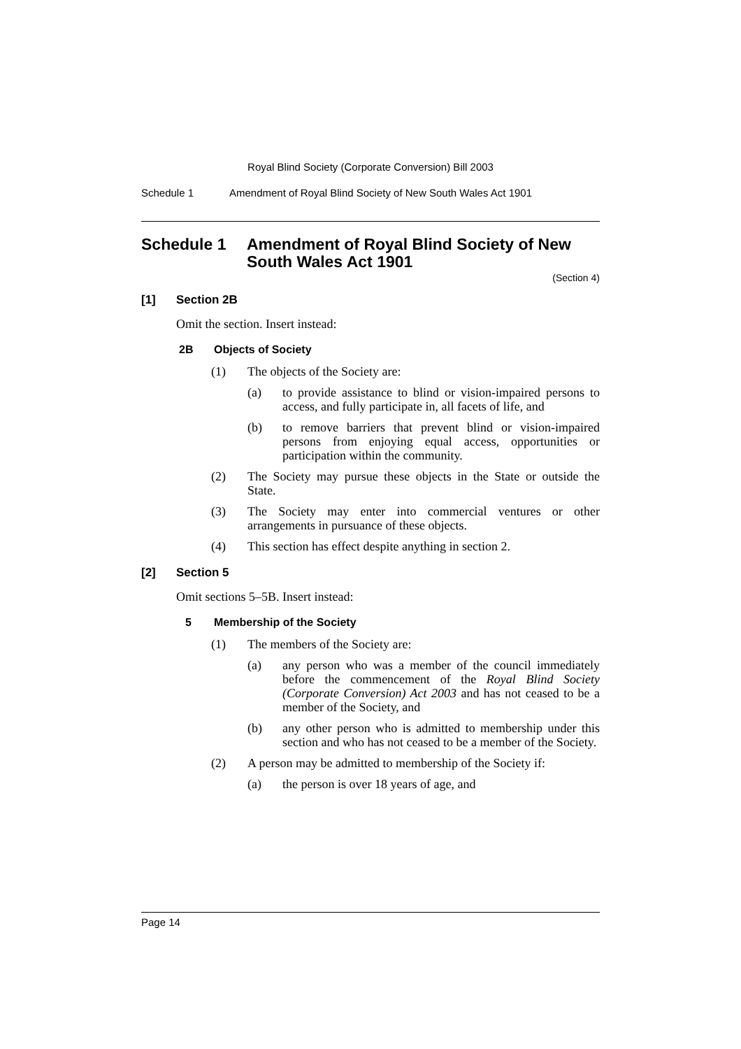Royal Blind Society (Corporate Conversion) Bill 2003
Schedule 1 Amendment of Royal Blind Society of New South Wales Act 1901
Schedule 1 Amendment of Royal Blind Society of New South Wales Act 1901
(Section 4)
[1] Section 2B
Omit the section. Insert instead:
2B Objects of Society
(1) The objects of the Society are:
(a) to provide assistance to blind or vision-impaired persons to access, and fully participate in, all facets of life, and
(b) to remove barriers that prevent blind or vision-impaired persons from enjoying equal access, opportunities or participation within the community.
(2) The Society may pursue these objects in the State or outside the State.
(3) The Society may enter into commercial ventures or other arrangements in pursuance of these objects.
(4) This section has effect despite anything in section 2.
[2] Section 5
Omit sections 5–5B. Insert instead:
5 Membership of the Society
(1) The members of the Society are:
(a) any person who was a member of the council immediately before the commencement of the Royal Blind Society (Corporate Conversion) Act 2003 and has not ceased to be a member of the Society, and
(b) any other person who is admitted to membership under this section and who has not ceased to be a member of the Society.
(2) A person may be admitted to membership of the Society if:
(a) the person is over 18 years of age, and
Page 14